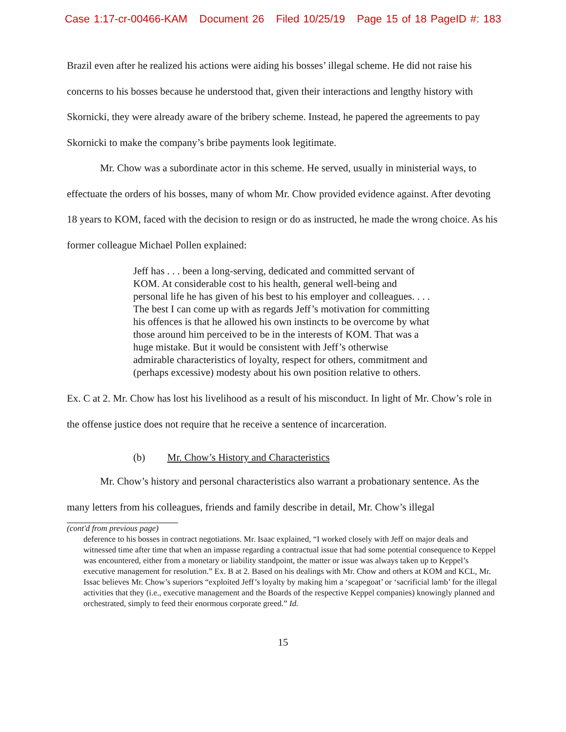Case 1:17-cr-00466-KAM Document 26 Filed 10/25/19 Page 15 of 18 PageID #: 183
Brazil even after he realized his actions were aiding his bosses’ illegal scheme. He did not raise his concerns to his bosses because he understood that, given their interactions and lengthy history with Skornicki, they were already aware of the bribery scheme. Instead, he papered the agreements to pay Skornicki to make the company’s bribe payments look legitimate.
Mr. Chow was a subordinate actor in this scheme. He served, usually in ministerial ways, to effectuate the orders of his bosses, many of whom Mr. Chow provided evidence against. After devoting 18 years to KOM, faced with the decision to resign or do as instructed, he made the wrong choice. As his former colleague Michael Pollen explained:
Jeff has . . . been a long-serving, dedicated and committed servant of KOM. At considerable cost to his health, general well-being and personal life he has given of his best to his employer and colleagues. . . . The best I can come up with as regards Jeff’s motivation for committing his offences is that he allowed his own instincts to be overcome by what those around him perceived to be in the interests of KOM. That was a huge mistake. But it would be consistent with Jeff’s otherwise admirable characteristics of loyalty, respect for others, commitment and (perhaps excessive) modesty about his own position relative to others.
Ex. C at 2. Mr. Chow has lost his livelihood as a result of his misconduct. In light of Mr. Chow’s role in the offense justice does not require that he receive a sentence of incarceration.
(b) Mr. Chow’s History and Characteristics
Mr. Chow’s history and personal characteristics also warrant a probationary sentence. As the many letters from his colleagues, friends and family describe in detail, Mr. Chow’s illegal
(cont'd from previous page)
deference to his bosses in contract negotiations. Mr. Isaac explained, “I worked closely with Jeff on major deals and witnessed time after time that when an impasse regarding a contractual issue that had some potential consequence to Keppel was encountered, either from a monetary or liability standpoint, the matter or issue was always taken up to Keppel’s executive management for resolution.” Ex. B at 2. Based on his dealings with Mr. Chow and others at KOM and KCL, Mr. Issac believes Mr. Chow’s superiors “exploited Jeff’s loyalty by making him a ‘scapegoat’ or ‘sacrificial lamb’ for the illegal activities that they (i.e., executive management and the Boards of the respective Keppel companies) knowingly planned and orchestrated, simply to feed their enormous corporate greed.” Id.
15